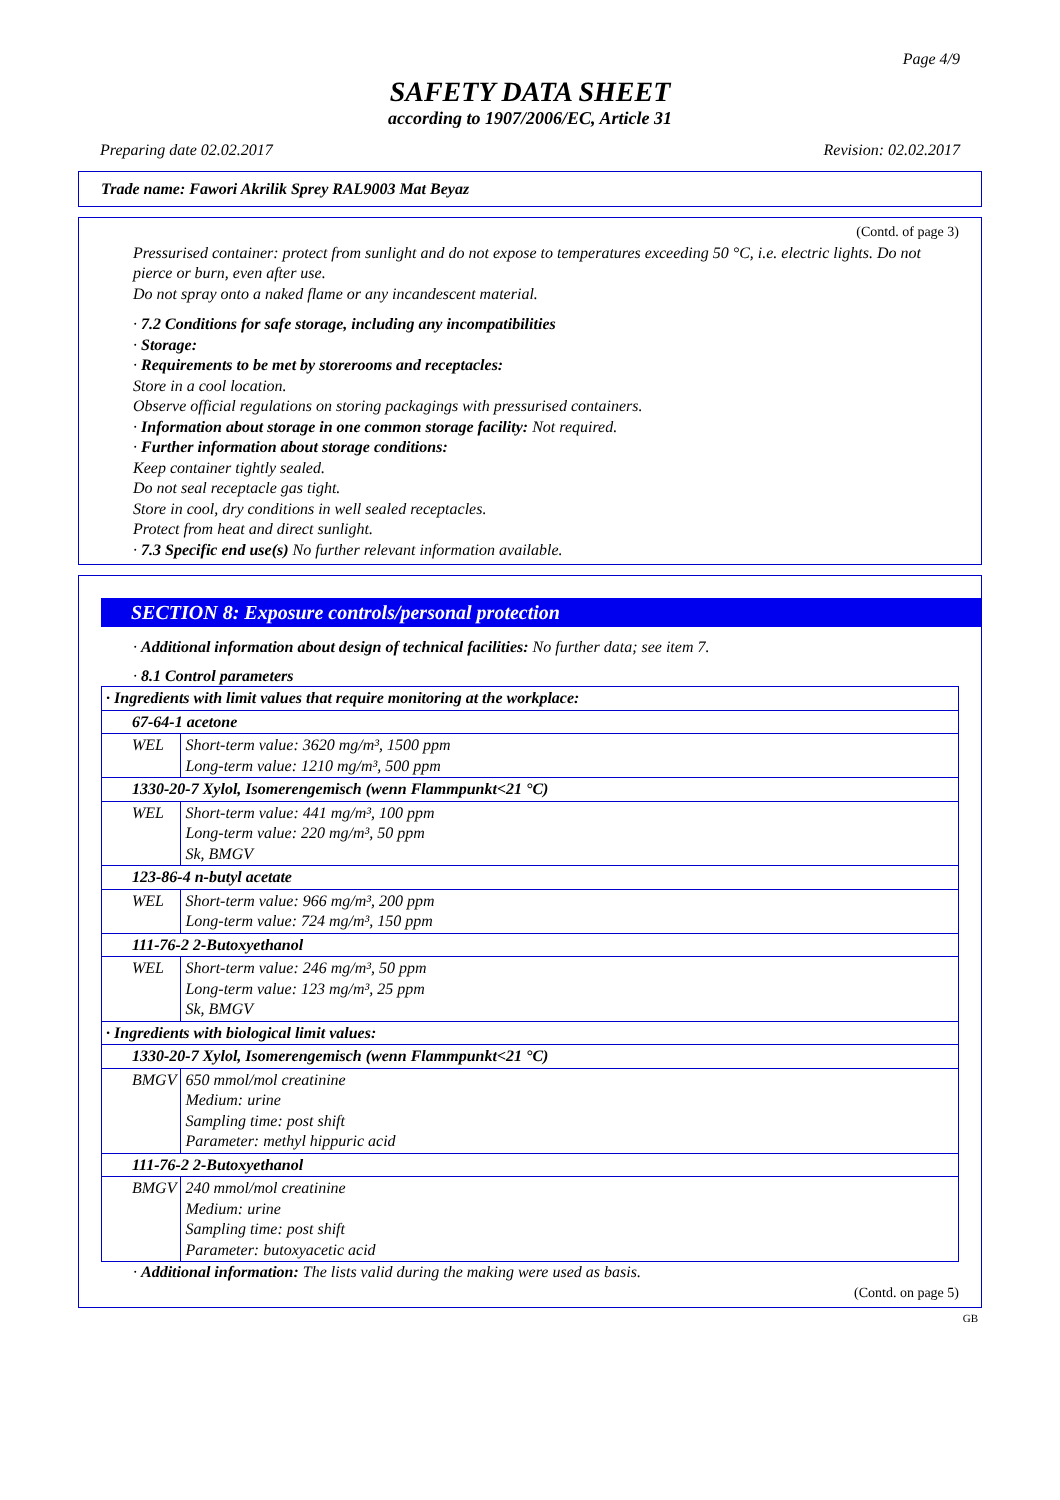Page 4/9
SAFETY DATA SHEET
according to 1907/2006/EC, Article 31
Preparing date 02.02.2017 Revision: 02.02.2017
Trade name: Fawori Akrilik Sprey RAL9003 Mat Beyaz
(Contd. of page 3)
Pressurised container: protect from sunlight and do not expose to temperatures exceeding 50 °C, i.e. electric lights. Do not pierce or burn, even after use.
Do not spray onto a naked flame or any incandescent material.
· 7.2 Conditions for safe storage, including any incompatibilities
· Storage:
· Requirements to be met by storerooms and receptacles:
Store in a cool location.
Observe official regulations on storing packagings with pressurised containers.
· Information about storage in one common storage facility: Not required.
· Further information about storage conditions:
Keep container tightly sealed.
Do not seal receptacle gas tight.
Store in cool, dry conditions in well sealed receptacles.
Protect from heat and direct sunlight.
· 7.3 Specific end use(s) No further relevant information available.
SECTION 8: Exposure controls/personal protection
· Additional information about design of technical facilities: No further data; see item 7.
· 8.1 Control parameters
| · Ingredients with limit values that require monitoring at the workplace: | |
| 67-64-1 acetone | |
| WEL | Short-term value: 3620 mg/m³, 1500 ppm Long-term value: 1210 mg/m³, 500 ppm |
| 1330-20-7 Xylol, Isomerengemisch (wenn Flammpunkt<21 °C) | |
| WEL | Short-term value: 441 mg/m³, 100 ppm Long-term value: 220 mg/m³, 50 ppm Sk, BMGV |
| 123-86-4 n-butyl acetate | |
| WEL | Short-term value: 966 mg/m³, 200 ppm Long-term value: 724 mg/m³, 150 ppm |
| 111-76-2 2-Butoxyethanol | |
| WEL | Short-term value: 246 mg/m³, 50 ppm Long-term value: 123 mg/m³, 25 ppm Sk, BMGV |
| · Ingredients with biological limit values: | |
| 1330-20-7 Xylol, Isomerengemisch (wenn Flammpunkt<21 °C) | |
| BMGV | 650 mmol/mol creatinine Medium: urine Sampling time: post shift Parameter: methyl hippuric acid |
| 111-76-2 2-Butoxyethanol | |
| BMGV | 240 mmol/mol creatinine Medium: urine Sampling time: post shift Parameter: butoxyacetic acid |
· Additional information: The lists valid during the making were used as basis.
(Contd. on page 5)
GB